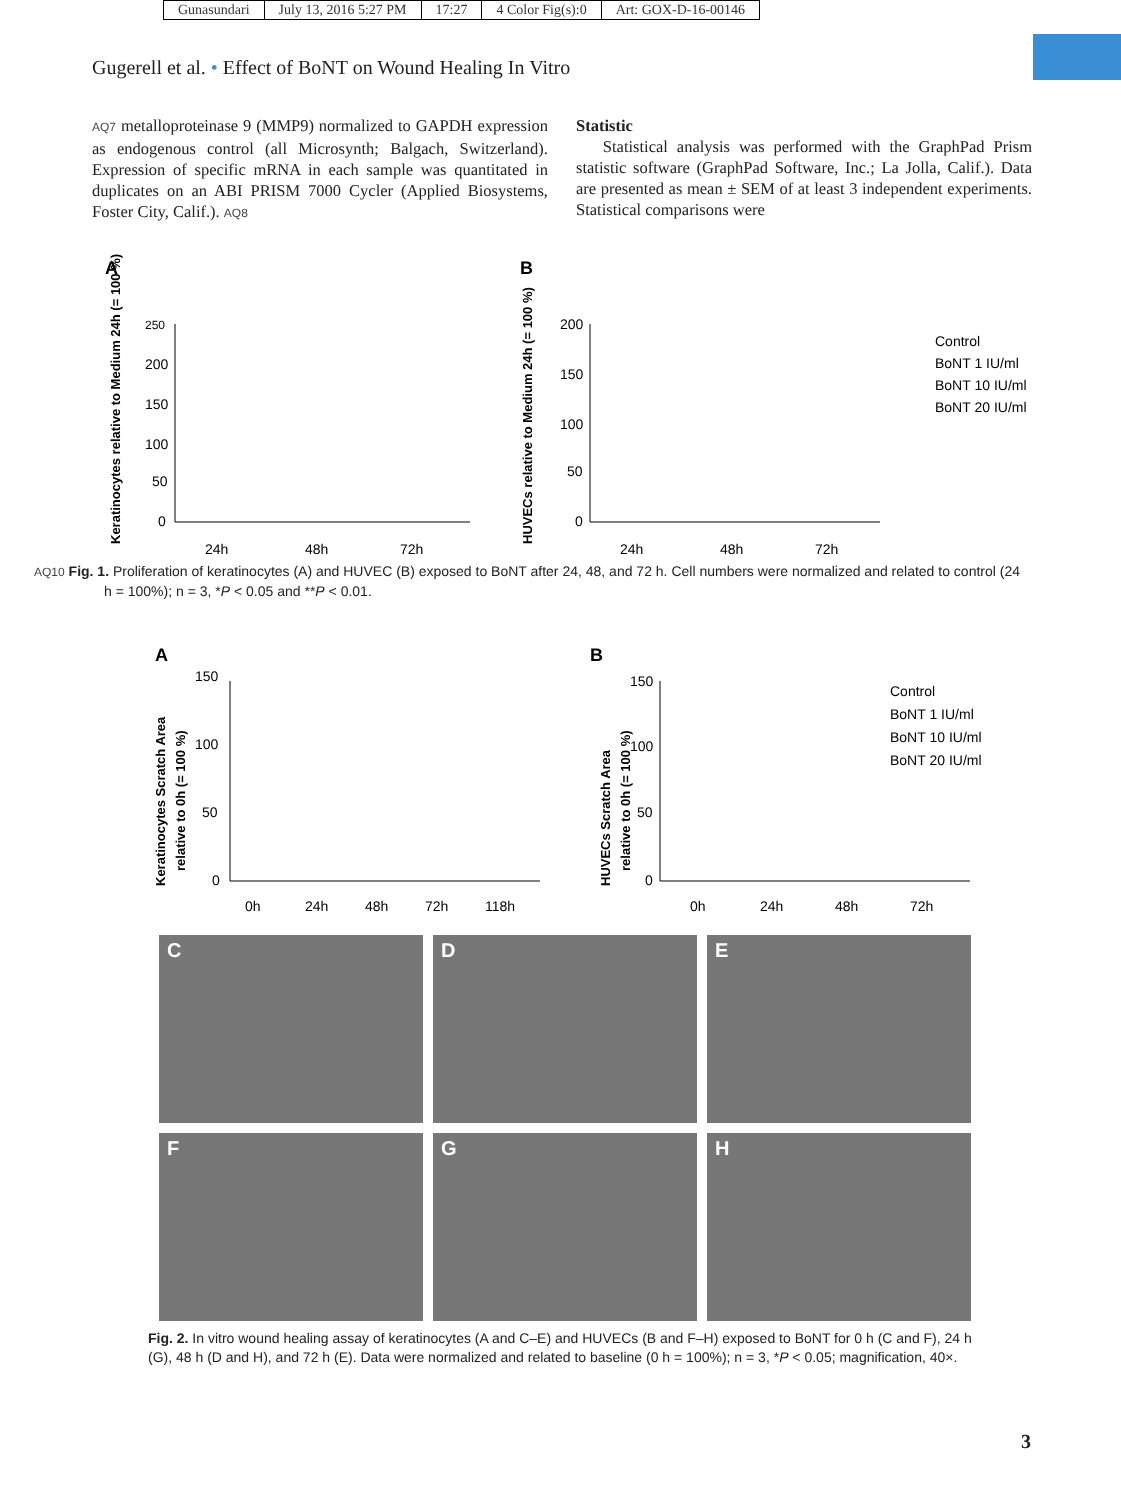| Gunasundari | July 13, 2016 5:27 PM | 17:27 | 4 Color Fig(s):0 | Art: GOX-D-16-00146 |
Gugerell et al. • Effect of BoNT on Wound Healing In Vitro
AQ7 metalloproteinase 9 (MMP9) normalized to GAPDH expression as endogenous control (all Microsynth; Balgach, Switzerland). Expression of specific mRNA in each sample was quantitated in duplicates on an ABI PRISM 7000 Cycler (Applied Biosystems, Foster City, Calif.). AQ8
Statistic
Statistical analysis was performed with the GraphPad Prism statistic software (GraphPad Software, Inc.; La Jolla, Calif.). Data are presented as mean ± SEM of at least 3 independent experiments. Statistical comparisons were
A
Keratinocytes relative to Medium 24h (= 100 %)
250
200
150
100
50
0
24h
48h
72h
B
HUVECs relative to Medium 24h (= 100 %)
200
150
100
50
0
24h
48h
72h
Control
BoNT 1 IU/ml
BoNT 10 IU/ml
BoNT 20 IU/ml
AQ10 Fig. 1. Proliferation of keratinocytes (A) and HUVEC (B) exposed to BoNT after 24, 48, and 72 h. Cell numbers were normalized and related to control (24 h = 100%); n = 3, *P < 0.05 and **P < 0.01.
A
Keratinocytes Scratch Area
relative to 0h (= 100 %)
150
100
50
0
0h
24h
48h
72h
118h
B
HUVECs Scratch Area
relative to 0h (= 100 %)
150
100
50
0
0h
24h
48h
72h
Control
BoNT 1 IU/ml
BoNT 10 IU/ml
BoNT 20 IU/ml
C
D
E
F
G
H
Fig. 2. In vitro wound healing assay of keratinocytes (A and C–E) and HUVECs (B and F–H) exposed to BoNT for 0 h (C and F), 24 h (G), 48 h (D and H), and 72 h (E). Data were normalized and related to baseline (0 h = 100%); n = 3, *P < 0.05; magnification, 40×.
3